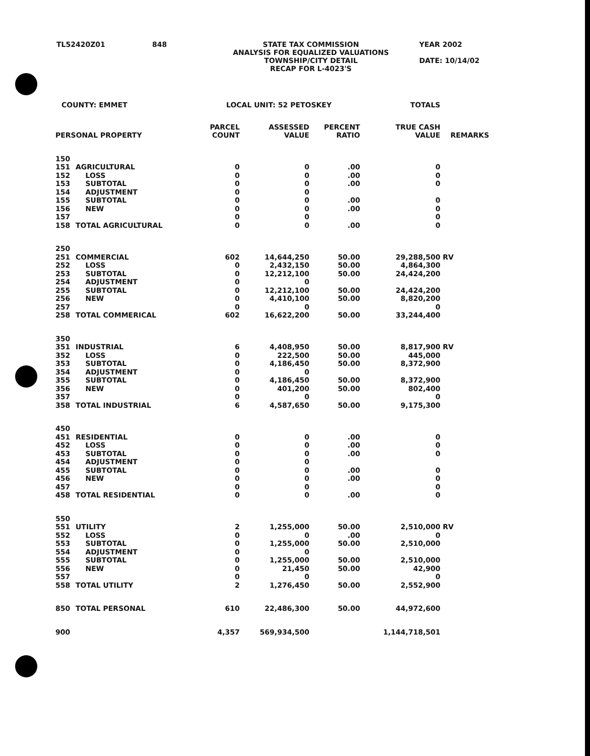TL52420Z01 848 STATE TAX COMMISSION
ANALYSIS FOR EQUALIZED VALUATIONS
TOWNSHIP/CITY DETAIL
RECAP FOR L-4023'S YEAR 2002
DATE: 10/14/02
| COUNTY: EMMET | | LOCAL UNIT: 52 PETOSKEY | | | TOTALS | |
| --- | --- | --- | --- | --- | --- | --- |
| PERSONAL PROPERTY | | PARCEL COUNT | ASSESSED VALUE | PERCENT RATIO | TRUE CASH VALUE | REMARKS |
| 150 | | | | | | |
| 151 | AGRICULTURAL | 0 | 0 | .00 | 0 | |
| 152 | LOSS | 0 | 0 | .00 | 0 | |
| 153 | SUBTOTAL | 0 | 0 | .00 | 0 | |
| 154 | ADJUSTMENT | 0 | 0 | | | |
| 155 | SUBTOTAL | 0 | 0 | .00 | 0 | |
| 156 | NEW | 0 | 0 | .00 | 0 | |
| 157 | | 0 | 0 | | 0 | |
| 158 | TOTAL AGRICULTURAL | 0 | 0 | .00 | 0 | |
| 250 | | | | | | |
| 251 | COMMERCIAL | 602 | 14,644,250 | 50.00 | 29,288,500 | RV |
| 252 | LOSS | 0 | 2,432,150 | 50.00 | 4,864,300 | |
| 253 | SUBTOTAL | 0 | 12,212,100 | 50.00 | 24,424,200 | |
| 254 | ADJUSTMENT | 0 | 0 | | | |
| 255 | SUBTOTAL | 0 | 12,212,100 | 50.00 | 24,424,200 | |
| 256 | NEW | 0 | 4,410,100 | 50.00 | 8,820,200 | |
| 257 | | 0 | 0 | | 0 | |
| 258 | TOTAL COMMERICAL | 602 | 16,622,200 | 50.00 | 33,244,400 | |
| 350 | | | | | | |
| 351 | INDUSTRIAL | 6 | 4,408,950 | 50.00 | 8,817,900 | RV |
| 352 | LOSS | 0 | 222,500 | 50.00 | 445,000 | |
| 353 | SUBTOTAL | 0 | 4,186,450 | 50.00 | 8,372,900 | |
| 354 | ADJUSTMENT | 0 | 0 | | | |
| 355 | SUBTOTAL | 0 | 4,186,450 | 50.00 | 8,372,900 | |
| 356 | NEW | 0 | 401,200 | 50.00 | 802,400 | |
| 357 | | 0 | 0 | | 0 | |
| 358 | TOTAL INDUSTRIAL | 6 | 4,587,650 | 50.00 | 9,175,300 | |
| 450 | | | | | | |
| 451 | RESIDENTIAL | 0 | 0 | .00 | 0 | |
| 452 | LOSS | 0 | 0 | .00 | 0 | |
| 453 | SUBTOTAL | 0 | 0 | .00 | 0 | |
| 454 | ADJUSTMENT | 0 | 0 | | | |
| 455 | SUBTOTAL | 0 | 0 | .00 | 0 | |
| 456 | NEW | 0 | 0 | .00 | 0 | |
| 457 | | 0 | 0 | | 0 | |
| 458 | TOTAL RESIDENTIAL | 0 | 0 | .00 | 0 | |
| 550 | | | | | | |
| 551 | UTILITY | 2 | 1,255,000 | 50.00 | 2,510,000 | RV |
| 552 | LOSS | 0 | 0 | .00 | 0 | |
| 553 | SUBTOTAL | 0 | 1,255,000 | 50.00 | 2,510,000 | |
| 554 | ADJUSTMENT | 0 | 0 | | | |
| 555 | SUBTOTAL | 0 | 1,255,000 | 50.00 | 2,510,000 | |
| 556 | NEW | 0 | 21,450 | 50.00 | 42,900 | |
| 557 | | 0 | 0 | | 0 | |
| 558 | TOTAL UTILITY | 2 | 1,276,450 | 50.00 | 2,552,900 | |
| 850 | TOTAL PERSONAL | 610 | 22,486,300 | 50.00 | 44,972,600 | |
| 900 | | 4,357 | 569,934,500 | | 1,144,718,501 | |